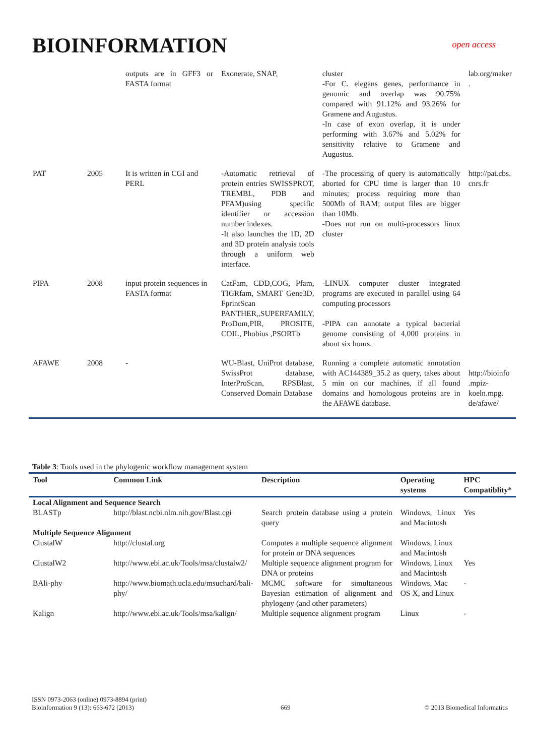BIOINFORMATION open access
| | | outputs are in GFF3 or FASTA format | Exonerate, SNAP, | cluster -For C. elegans genes, performance in genomic and overlap was 90.75% compared with 91.12% and 93.26% for Gramene and Augustus. -In case of exon overlap, it is under performing with 3.67% and 5.02% for sensitivity relative to Gramene and Augustus. | lab.org/maker . |
| PAT | 2005 | It is written in CGI and PERL | -Automatic retrieval of protein entries SWISSPROT, TREMBL, PDB and PFAM)using specific identifier or accession number indexes. -It also launches the 1D, 2D and 3D protein analysis tools through a uniform web interface. | -The processing of query is automatically aborted for CPU time is larger than 10 minutes; process requiring more than 500Mb of RAM; output files are bigger than 10Mb. -Does not run on multi-processors linux cluster | http://pat.cbs. cnrs.fr |
| PIPA | 2008 | input protein sequences in FASTA format | CatFam, CDD,COG, Pfam, TIGRfam, SMART Gene3D, FprintScan PANTHER,,SUPERFAMILY, ProDom,PIR, PROSITE, COIL, Phobius ,PSORTb | -LINUX computer cluster integrated programs are executed in parallel using 64 computing processors -PIPA can annotate a typical bacterial genome consisting of 4,000 proteins in about six hours. | |
| AFAWE | 2008 | - | WU-Blast, UniProt database, SwissProt database, InterProScan, RPSBlast, Conserved Domain Database | Running a complete automatic annotation with AC144389_35.2 as query, takes about 5 min on our machines, if all found domains and homologous proteins are in the AFAWE database. | http://bioinfo .mpiz-koeln.mpg. de/afawe/ |
Table 3: Tools used in the phylogenic workflow management system
| Tool | Common Link | Description | Operating systems | HPC Compatiblity* |
| --- | --- | --- | --- | --- |
| Local Alignment and Sequence Search | | | | |
| BLASTp | http://blast.ncbi.nlm.nih.gov/Blast.cgi | Search protein database using a protein query | Windows, Linux and Macintosh | Yes |
| Multiple Sequence Alignment | | | | |
| ClustalW | http://clustal.org | Computes a multiple sequence alignment for protein or DNA sequences | Windows, Linux and Macintosh | |
| ClustalW2 | http://www.ebi.ac.uk/Tools/msa/clustalw2/ | Multiple sequence alignment program for DNA or proteins | Windows, Linux and Macintosh | Yes |
| BAli-phy | http://www.biomath.ucla.edu/msuchard/bali-phy/ | MCMC software for simultaneous Bayesian estimation of alignment and phylogeny (and other parameters) | Windows, Mac OS X, and Linux | - |
| Kalign | http://www.ebi.ac.uk/Tools/msa/kalign/ | Multiple sequence alignment program | Linux | - |
ISSN 0973-2063 (online) 0973-8894 (print)
Bioinformation 9 (13): 663-672 (2013)
669
© 2013 Biomedical Informatics